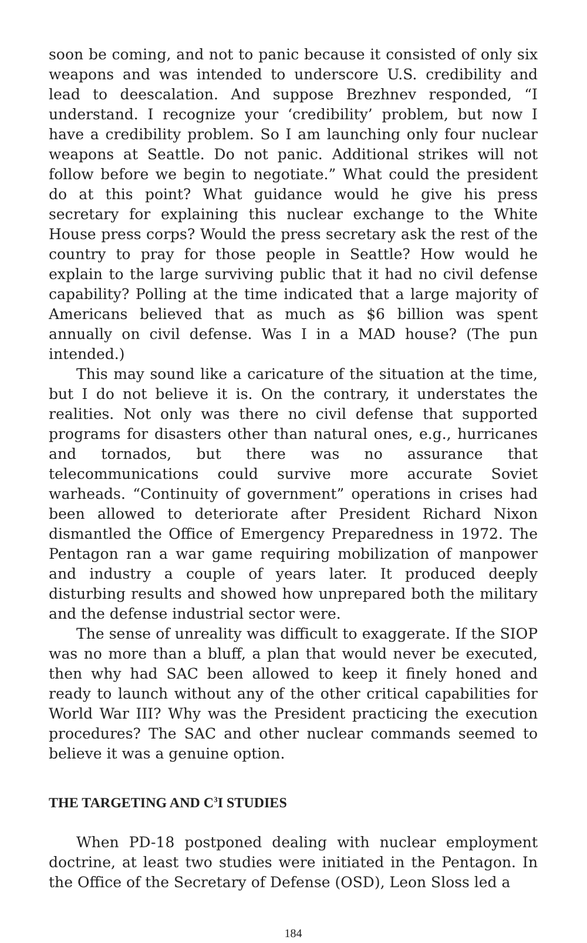soon be coming, and not to panic because it consisted of only six weapons and was intended to underscore U.S. credibility and lead to deescalation. And suppose Brezhnev responded, “I understand. I recognize your ‘credibility’ problem, but now I have a credibility problem. So I am launching only four nuclear weapons at Seattle. Do not panic. Additional strikes will not follow before we begin to negotiate.” What could the president do at this point? What guidance would he give his press secretary for explaining this nuclear exchange to the White House press corps? Would the press secretary ask the rest of the country to pray for those people in Seattle? How would he explain to the large surviving public that it had no civil defense capability? Polling at the time indicated that a large majority of Americans believed that as much as $6 billion was spent annually on civil defense. Was I in a MAD house? (The pun intended.)
This may sound like a caricature of the situation at the time, but I do not believe it is. On the contrary, it understates the realities. Not only was there no civil defense that supported programs for disasters other than natural ones, e.g., hurricanes and tornados, but there was no assurance that telecommunications could survive more accurate Soviet warheads. “Continuity of government” operations in crises had been allowed to deteriorate after President Richard Nixon dismantled the Office of Emergency Preparedness in 1972. The Pentagon ran a war game requiring mobilization of manpower and industry a couple of years later. It produced deeply disturbing results and showed how unprepared both the military and the defense industrial sector were.
The sense of unreality was difficult to exaggerate. If the SIOP was no more than a bluff, a plan that would never be executed, then why had SAC been allowed to keep it finely honed and ready to launch without any of the other critical capabilities for World War III? Why was the President practicing the execution procedures? The SAC and other nuclear commands seemed to believe it was a genuine option.
THE TARGETING AND C<sup>3</sup>I STUDIES
When PD-18 postponed dealing with nuclear employment doctrine, at least two studies were initiated in the Pentagon. In the Office of the Secretary of Defense (OSD), Leon Sloss led a
184